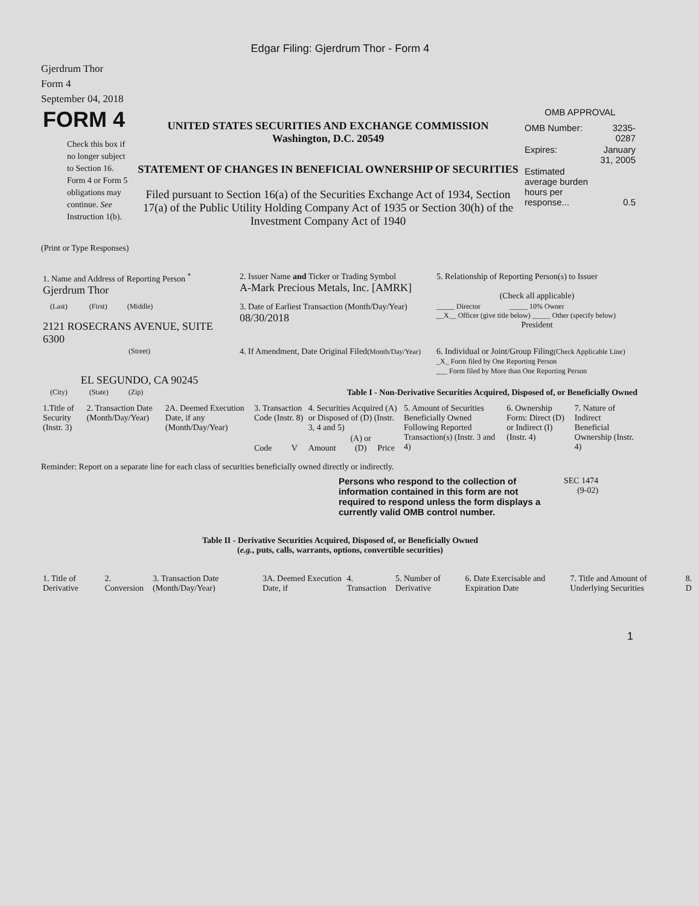Edgar Filing: Gjerdrum Thor - Form 4
Gjerdrum Thor
Form 4
September 04, 2018
| FORM 4 Check this box if no longer subject to Section 16. Form 4 or Form 5 obligations may continue. See Instruction 1(b). | UNITED STATES SECURITIES AND EXCHANGE COMMISSION Washington, D.C. 20549 STATEMENT OF CHANGES IN BENEFICIAL OWNERSHIP OF SECURITIES Filed pursuant to Section 16(a) of the Securities Exchange Act of 1934, Section 17(a) of the Public Utility Holding Company Act of 1935 or Section 30(h) of the Investment Company Act of 1940 | OMB APPROVAL / OMB Number: / 3235-0287 / / Expires: / January 31, 2005 / / Estimated average burden hours per response... / 0.5 / |
(Print or Type Responses)
| 1. Name and Address of Reporting Person <sup>*</sup> Gjerdrum Thor | 2. Issuer Name and Ticker or Trading Symbol A-Mark Precious Metals, Inc. [AMRK] | 5. Relationship of Reporting Person(s) to Issuer (Check all applicable) |
| (Last) (First) (Middle) 2121 ROSECRANS AVENUE, SUITE 6300 | 3. Date of Earliest Transaction (Month/Day/Year) 08/30/2018 | _____ Director _____ 10% Owner __X__ Officer (give title below) _____ Other (specify below) President |
| (Street) EL SEGUNDO, CA 90245 | 4. If Amendment, Date Original Filed (Month/Day/Year) | 6. Individual or Joint/Group Filing (Check Applicable Line) _X_ Form filed by One Reporting Person ___ Form filed by More than One Reporting Person |
| (City) (State) (Zip) | Table I - Non-Derivative Securities Acquired, Disposed of, or Beneficially Owned | |
| 1.Title of Security (Instr. 3) | 2. Transaction Date (Month/Day/Year) | 2A. Deemed Execution Date, if any (Month/Day/Year) | 3. Transaction Code (Instr. 8) | | 4. Securities Acquired (A) or Disposed of (D) (Instr. 3, 4 and 5) | | | 5. Amount of Securities Beneficially Owned Following Reported Transaction(s) (Instr. 3 and 4) | 6. Ownership Form: Direct (D) or Indirect (I) (Instr. 4) | 7. Nature of Indirect Beneficial Ownership (Instr. 4) |
| --- | --- | --- | --- | --- | --- | --- | --- | --- | --- | --- |
| | | | Code | V | Amount | (A) or (D) | Price | | | |
Reminder: Report on a separate line for each class of securities beneficially owned directly or indirectly.
| Persons who respond to the collection of information contained in this form are not required to respond unless the form displays a currently valid OMB control number. | SEC 1474 (9-02) |
Table II - Derivative Securities Acquired, Disposed of, or Beneficially Owned
(e.g., puts, calls, warrants, options, convertible securities)
| 1. Title of Derivative | 2. Conversion | 3. Transaction Date (Month/Day/Year) | 3A. Deemed Execution Date, if | 4. Transaction | 5. Number of Derivative | 6. Date Exercisable and Expiration Date | 7. Title and Amount of Underlying Securities | 8. D |
| --- | --- | --- | --- | --- | --- | --- | --- | --- |
1